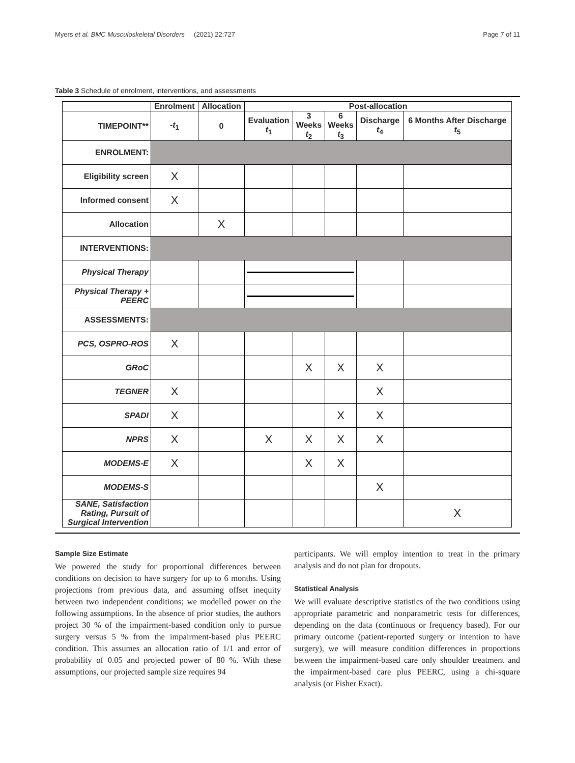Myers et al. BMC Musculoskeletal Disorders (2021) 22:727 Page 7 of 11
Table 3 Schedule of enrolment, interventions, and assessments
| | Enrolment | Allocation | Post-allocation | | | | |
| --- | --- | --- | --- | --- | --- | --- | --- |
| TIMEPOINT** | - t<sub>1</sub> | 0 | Evaluation t<sub>1</sub> | 3 Weeks t<sub>2</sub> | 6 Weeks t<sub>3</sub> | Discharge t<sub>4</sub> | 6 Months After Discharge t<sub>5</sub> |
| ENROLMENT: | | | | | | | |
| Eligibility screen | X | | | | | | |
| Informed consent | X | | | | | | |
| Allocation | | X | | | | | |
| INTERVENTIONS: | | | | | | | |
| Physical Therapy | | | | | | | |
| Physical Therapy + PEERC | | | | | | | |
| ASSESSMENTS: | | | | | | | |
| PCS, OSPRO-ROS | X | | | | | | |
| GRoC | | | | X | X | X | |
| TEGNER | X | | | | | X | |
| SPADI | X | | | | X | X | |
| NPRS | X | | X | X | X | X | |
| MODEMS-E | X | | | X | X | | |
| MODEMS-S | | | | | | X | |
| SANE, Satisfaction Rating, Pursuit of Surgical Intervention | | | | | | | X |
Sample Size Estimate
We powered the study for proportional differences between conditions on decision to have surgery for up to 6 months. Using projections from previous data, and assuming offset inequity between two independent conditions; we modelled power on the following assumptions. In the absence of prior studies, the authors project 30 % of the impairment-based condition only to pursue surgery versus 5 % from the impairment-based plus PEERC condition. This assumes an allocation ratio of 1/1 and error of probability of 0.05 and projected power of 80 %. With these assumptions, our projected sample size requires 94
participants. We will employ intention to treat in the primary analysis and do not plan for dropouts.
Statistical Analysis
We will evaluate descriptive statistics of the two conditions using appropriate parametric and nonparametric tests for differences, depending on the data (continuous or frequency based). For our primary outcome (patient-reported surgery or intention to have surgery), we will measure condition differences in proportions between the impairment-based care only shoulder treatment and the impairment-based care plus PEERC, using a chi-square analysis (or Fisher Exact).